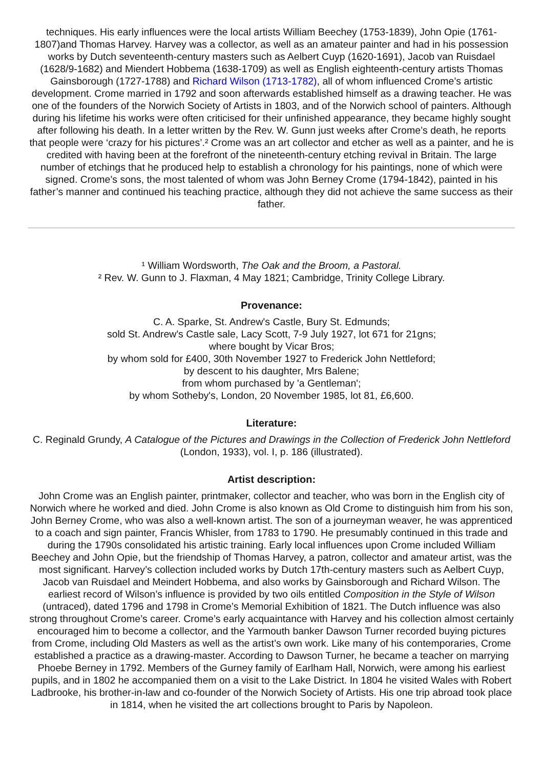techniques. His early influences were the local artists William Beechey (1753-1839), John Opie (1761-1807)and Thomas Harvey. Harvey was a collector, as well as an amateur painter and had in his possession works by Dutch seventeenth-century masters such as Aelbert Cuyp (1620-1691), Jacob van Ruisdael (1628/9-1682) and Miendert Hobbema (1638-1709) as well as English eighteenth-century artists Thomas Gainsborough (1727-1788) and Richard Wilson (1713-1782), all of whom influenced Crome’s artistic development. Crome married in 1792 and soon afterwards established himself as a drawing teacher. He was one of the founders of the Norwich Society of Artists in 1803, and of the Norwich school of painters. Although during his lifetime his works were often criticised for their unfinished appearance, they became highly sought after following his death. In a letter written by the Rev. W. Gunn just weeks after Crome’s death, he reports that people were ‘crazy for his pictures’.² Crome was an art collector and etcher as well as a painter, and he is credited with having been at the forefront of the nineteenth-century etching revival in Britain. The large number of etchings that he produced help to establish a chronology for his paintings, none of which were signed. Crome’s sons, the most talented of whom was John Berney Crome (1794-1842), painted in his father’s manner and continued his teaching practice, although they did not achieve the same success as their father.
¹ William Wordsworth, The Oak and the Broom, a Pastoral.
² Rev. W. Gunn to J. Flaxman, 4 May 1821; Cambridge, Trinity College Library.
Provenance:
C. A. Sparke, St. Andrew's Castle, Bury St. Edmunds;
sold St. Andrew's Castle sale, Lacy Scott, 7-9 July 1927, lot 671 for 21gns;
where bought by Vicar Bros;
by whom sold for £400, 30th November 1927 to Frederick John Nettleford;
by descent to his daughter, Mrs Balene;
from whom purchased by 'a Gentleman';
by whom Sotheby's, London, 20 November 1985, lot 81, £6,600.
Literature:
C. Reginald Grundy, A Catalogue of the Pictures and Drawings in the Collection of Frederick John Nettleford (London, 1933), vol. I, p. 186 (illustrated).
Artist description:
John Crome was an English painter, printmaker, collector and teacher, who was born in the English city of Norwich where he worked and died. John Crome is also known as Old Crome to distinguish him from his son, John Berney Crome, who was also a well-known artist. The son of a journeyman weaver, he was apprenticed to a coach and sign painter, Francis Whisler, from 1783 to 1790. He presumably continued in this trade and during the 1790s consolidated his artistic training. Early local influences upon Crome included William Beechey and John Opie, but the friendship of Thomas Harvey, a patron, collector and amateur artist, was the most significant. Harvey’s collection included works by Dutch 17th-century masters such as Aelbert Cuyp, Jacob van Ruisdael and Meindert Hobbema, and also works by Gainsborough and Richard Wilson. The earliest record of Wilson’s influence is provided by two oils entitled Composition in the Style of Wilson (untraced), dated 1796 and 1798 in Crome’s Memorial Exhibition of 1821. The Dutch influence was also strong throughout Crome’s career. Crome’s early acquaintance with Harvey and his collection almost certainly encouraged him to become a collector, and the Yarmouth banker Dawson Turner recorded buying pictures from Crome, including Old Masters as well as the artist’s own work. Like many of his contemporaries, Crome established a practice as a drawing-master. According to Dawson Turner, he became a teacher on marrying Phoebe Berney in 1792. Members of the Gurney family of Earlham Hall, Norwich, were among his earliest pupils, and in 1802 he accompanied them on a visit to the Lake District. In 1804 he visited Wales with Robert Ladbrooke, his brother-in-law and co-founder of the Norwich Society of Artists. His one trip abroad took place in 1814, when he visited the art collections brought to Paris by Napoleon.